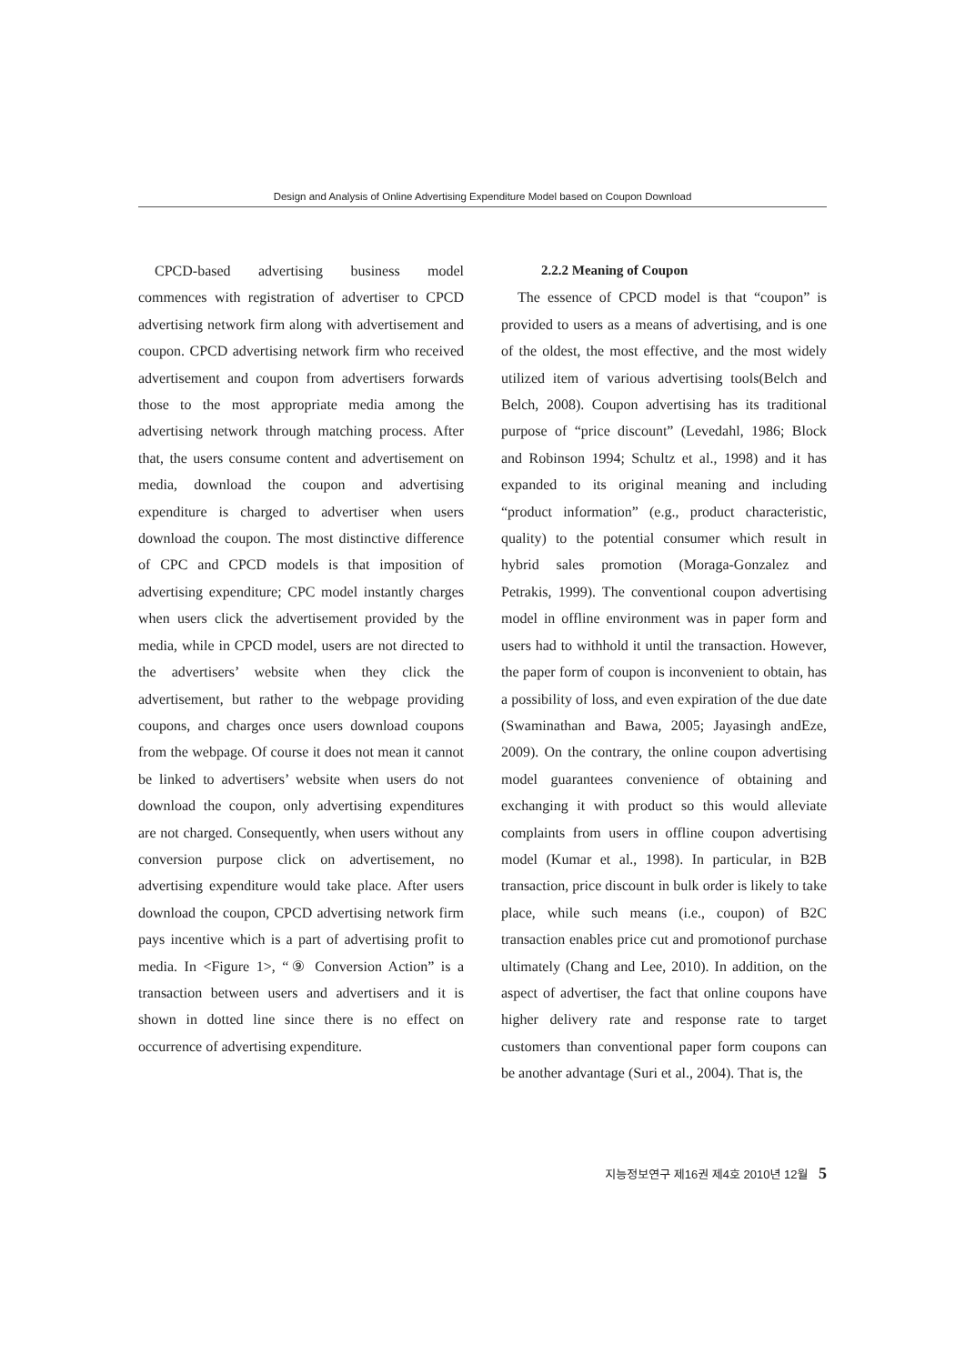Design and Analysis of Online Advertising Expenditure Model based on Coupon Download
CPCD-based advertising business model commences with registration of advertiser to CPCD advertising network firm along with advertisement and coupon. CPCD advertising network firm who received advertisement and coupon from advertisers forwards those to the most appropriate media among the advertising network through matching process. After that, the users consume content and advertisement on media, download the coupon and advertising expenditure is charged to advertiser when users download the coupon. The most distinctive difference of CPC and CPCD models is that imposition of advertising expenditure; CPC model instantly charges when users click the advertisement provided by the media, while in CPCD model, users are not directed to the advertisers’ website when they click the advertisement, but rather to the webpage providing coupons, and charges once users download coupons from the webpage. Of course it does not mean it cannot be linked to advertisers’ website when users do not download the coupon, only advertising expenditures are not charged. Consequently, when users without any conversion purpose click on advertisement, no advertising expenditure would take place. After users download the coupon, CPCD advertising network firm pays incentive which is a part of advertising profit to media. In <Figure 1>, “⑨ Conversion Action” is a transaction between users and advertisers and it is shown in dotted line since there is no effect on occurrence of advertising expenditure.
2.2.2 Meaning of Coupon
The essence of CPCD model is that “coupon” is provided to users as a means of advertising, and is one of the oldest, the most effective, and the most widely utilized item of various advertising tools(Belch and Belch, 2008). Coupon advertising has its traditional purpose of “price discount” (Levedahl, 1986; Block and Robinson 1994; Schultz et al., 1998) and it has expanded to its original meaning and including “product information” (e.g., product characteristic, quality) to the potential consumer which result in hybrid sales promotion (Moraga-Gonzalez and Petrakis, 1999). The conventional coupon advertising model in offline environment was in paper form and users had to withhold it until the transaction. However, the paper form of coupon is inconvenient to obtain, has a possibility of loss, and even expiration of the due date (Swaminathan and Bawa, 2005; Jayasingh andEze, 2009). On the contrary, the online coupon advertising model guarantees convenience of obtaining and exchanging it with product so this would alleviate complaints from users in offline coupon advertising model (Kumar et al., 1998). In particular, in B2B transaction, price discount in bulk order is likely to take place, while such means (i.e., coupon) of B2C transaction enables price cut and promotionof purchase ultimately (Chang and Lee, 2010). In addition, on the aspect of advertiser, the fact that online coupons have higher delivery rate and response rate to target customers than conventional paper form coupons can be another advantage (Suri et al., 2004). That is, the
지능정보연구 제16권 제4호 2010년 12월 5